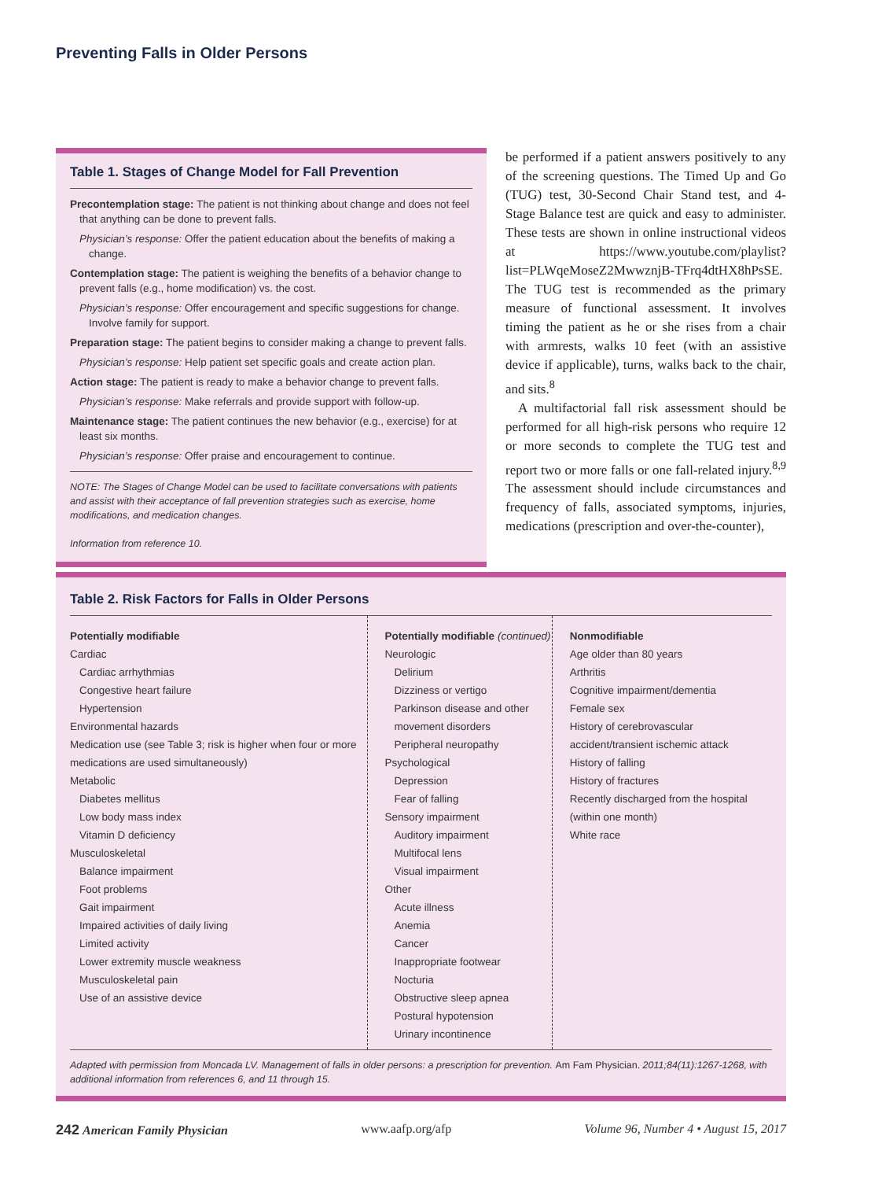Preventing Falls in Older Persons
Table 1. Stages of Change Model for Fall Prevention
Precontemplation stage: The patient is not thinking about change and does not feel that anything can be done to prevent falls.
Physician’s response: Offer the patient education about the benefits of making a change.
Contemplation stage: The patient is weighing the benefits of a behavior change to prevent falls (e.g., home modification) vs. the cost.
Physician’s response: Offer encouragement and specific suggestions for change. Involve family for support.
Preparation stage: The patient begins to consider making a change to prevent falls.
Physician’s response: Help patient set specific goals and create action plan.
Action stage: The patient is ready to make a behavior change to prevent falls.
Physician’s response: Make referrals and provide support with follow-up.
Maintenance stage: The patient continues the new behavior (e.g., exercise) for at least six months.
Physician’s response: Offer praise and encouragement to continue.
NOTE: The Stages of Change Model can be used to facilitate conversations with patients and assist with their acceptance of fall prevention strategies such as exercise, home modifications, and medication changes.
Information from reference 10.
be performed if a patient answers positively to any of the screening questions. The Timed Up and Go (TUG) test, 30-Second Chair Stand test, and 4-Stage Balance test are quick and easy to administer. These tests are shown in online instructional videos at https://www.youtube.com/playlist?list=PLWqeMoseZ2MwwznjB-TFrq4dtHX8hPsSE. The TUG test is recommended as the primary measure of functional assessment. It involves timing the patient as he or she rises from a chair with armrests, walks 10 feet (with an assistive device if applicable), turns, walks back to the chair, and sits.<sup>8</sup>
A multifactorial fall risk assessment should be performed for all high-risk persons who require 12 or more seconds to complete the TUG test and report two or more falls or one fall-related injury.<sup>8,9</sup> The assessment should include circumstances and frequency of falls, associated symptoms, injuries, medications (prescription and over-the-counter),
Table 2. Risk Factors for Falls in Older Persons
| Potentially modifiable Cardiac Cardiac arrhythmias Congestive heart failure Hypertension Environmental hazards Medication use (see Table 3; risk is higher when four or more medications are used simultaneously) Metabolic Diabetes mellitus Low body mass index Vitamin D deficiency Musculoskeletal Balance impairment Foot problems Gait impairment Impaired activities of daily living Limited activity Lower extremity muscle weakness Musculoskeletal pain Use of an assistive device | Potentially modifiable (continued) Neurologic Delirium Dizziness or vertigo Parkinson disease and other movement disorders Peripheral neuropathy Psychological Depression Fear of falling Sensory impairment Auditory impairment Multifocal lens Visual impairment Other Acute illness Anemia Cancer Inappropriate footwear Nocturia Obstructive sleep apnea Postural hypotension Urinary incontinence | Nonmodifiable Age older than 80 years Arthritis Cognitive impairment/dementia Female sex History of cerebrovascular accident/transient ischemic attack History of falling History of fractures Recently discharged from the hospital (within one month) White race |
Adapted with permission from Moncada LV. Management of falls in older persons: a prescription for prevention. Am Fam Physician. 2011;84(11):1267-1268, with additional information from references 6, and 11 through 15.
242 American Family Physician www.aafp.org/afp Volume 96, Number 4 • August 15, 2017